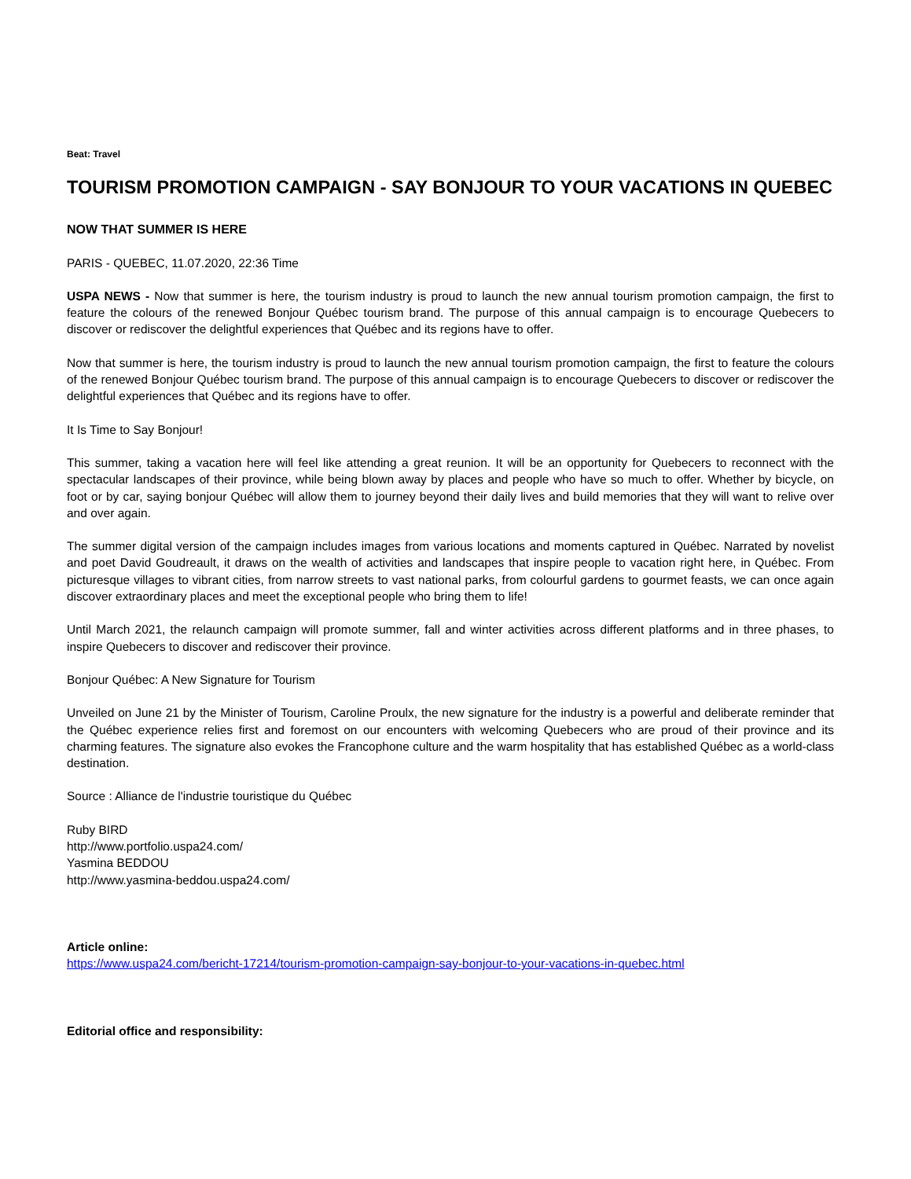Beat: Travel
TOURISM PROMOTION CAMPAIGN - SAY BONJOUR TO YOUR VACATIONS IN QUEBEC
NOW THAT SUMMER IS HERE
PARIS - QUEBEC, 11.07.2020, 22:36 Time
USPA NEWS - Now that summer is here, the tourism industry is proud to launch the new annual tourism promotion campaign, the first to feature the colours of the renewed Bonjour Québec tourism brand. The purpose of this annual campaign is to encourage Quebecers to discover or rediscover the delightful experiences that Québec and its regions have to offer.
Now that summer is here, the tourism industry is proud to launch the new annual tourism promotion campaign, the first to feature the colours of the renewed Bonjour Québec tourism brand. The purpose of this annual campaign is to encourage Quebecers to discover or rediscover the delightful experiences that Québec and its regions have to offer.
It Is Time to Say Bonjour!
This summer, taking a vacation here will feel like attending a great reunion. It will be an opportunity for Quebecers to reconnect with the spectacular landscapes of their province, while being blown away by places and people who have so much to offer. Whether by bicycle, on foot or by car, saying bonjour Québec will allow them to journey beyond their daily lives and build memories that they will want to relive over and over again.
The summer digital version of the campaign includes images from various locations and moments captured in Québec. Narrated by novelist and poet David Goudreault, it draws on the wealth of activities and landscapes that inspire people to vacation right here, in Québec. From picturesque villages to vibrant cities, from narrow streets to vast national parks, from colourful gardens to gourmet feasts, we can once again discover extraordinary places and meet the exceptional people who bring them to life!
Until March 2021, the relaunch campaign will promote summer, fall and winter activities across different platforms and in three phases, to inspire Quebecers to discover and rediscover their province.
Bonjour Québec: A New Signature for Tourism
Unveiled on June 21 by the Minister of Tourism, Caroline Proulx, the new signature for the industry is a powerful and deliberate reminder that the Québec experience relies first and foremost on our encounters with welcoming Quebecers who are proud of their province and its charming features. The signature also evokes the Francophone culture and the warm hospitality that has established Québec as a world-class destination.
Source : Alliance de l'industrie touristique du Québec
Ruby BIRD
http://www.portfolio.uspa24.com/
Yasmina BEDDOU
http://www.yasmina-beddou.uspa24.com/
Article online:
https://www.uspa24.com/bericht-17214/tourism-promotion-campaign-say-bonjour-to-your-vacations-in-quebec.html
Editorial office and responsibility: